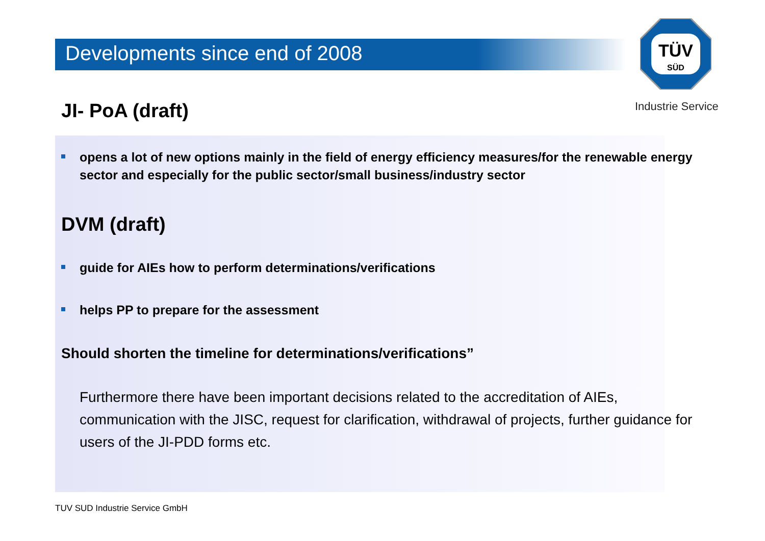Developments since end of 2008
TÜV
SÜD
Industrie Service
JI- PoA (draft)
opens a lot of new options mainly in the field of energy efficiency measures/for the renewable energy sector and especially for the public sector/small business/industry sector
DVM (draft)
guide for AIEs how to perform determinations/verifications
helps PP to prepare for the assessment
Should shorten the timeline for determinations/verifications”
Furthermore there have been important decisions related to the accreditation of AIEs, communication with the JISC, request for clarification, withdrawal of projects, further guidance for users of the JI-PDD forms etc.
TUV SUD Industrie Service GmbH